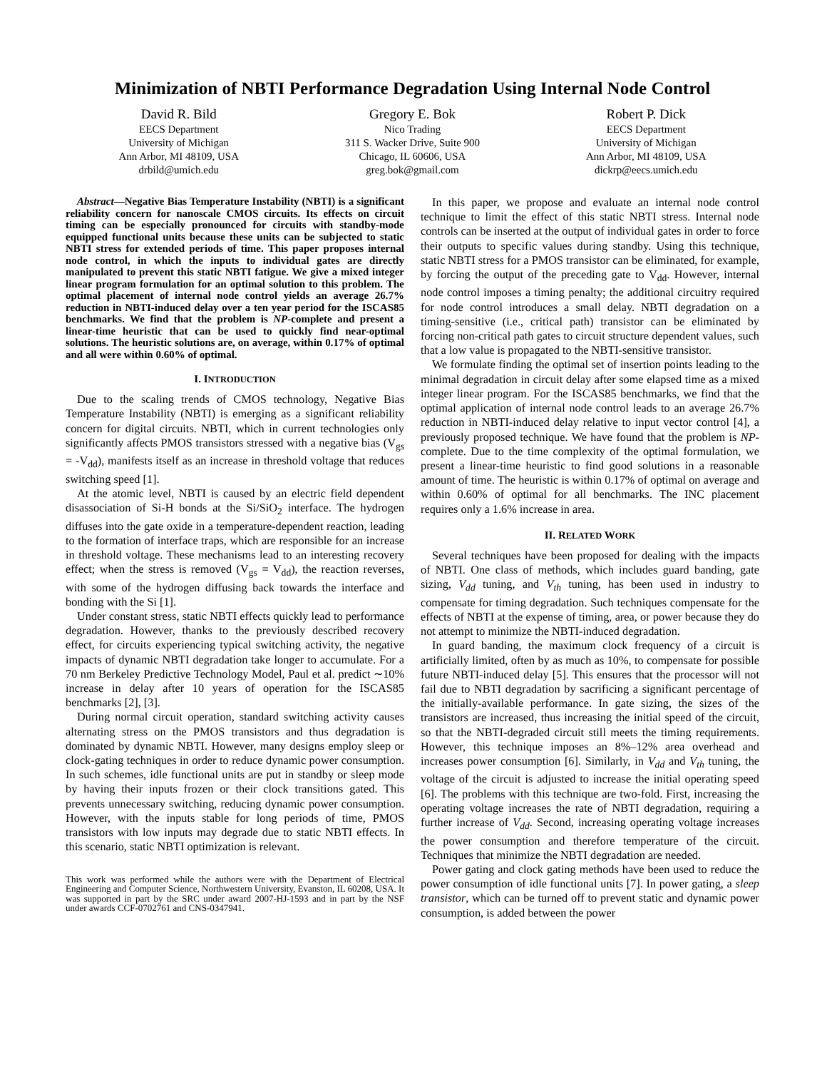Minimization of NBTI Performance Degradation Using Internal Node Control
David R. Bild
EECS Department
University of Michigan
Ann Arbor, MI 48109, USA
drbild@umich.edu
Gregory E. Bok
Nico Trading
311 S. Wacker Drive, Suite 900
Chicago, IL 60606, USA
greg.bok@gmail.com
Robert P. Dick
EECS Department
University of Michigan
Ann Arbor, MI 48109, USA
dickrp@eecs.umich.edu
Abstract—Negative Bias Temperature Instability (NBTI) is a significant reliability concern for nanoscale CMOS circuits. Its effects on circuit timing can be especially pronounced for circuits with standby-mode equipped functional units because these units can be subjected to static NBTI stress for extended periods of time. This paper proposes internal node control, in which the inputs to individual gates are directly manipulated to prevent this static NBTI fatigue. We give a mixed integer linear program formulation for an optimal solution to this problem. The optimal placement of internal node control yields an average 26.7% reduction in NBTI-induced delay over a ten year period for the ISCAS85 benchmarks. We find that the problem is NP-complete and present a linear-time heuristic that can be used to quickly find near-optimal solutions. The heuristic solutions are, on average, within 0.17% of optimal and all were within 0.60% of optimal.
I. INTRODUCTION
Due to the scaling trends of CMOS technology, Negative Bias Temperature Instability (NBTI) is emerging as a significant reliability concern for digital circuits. NBTI, which in current technologies only significantly affects PMOS transistors stressed with a negative bias (V<sub>gs</sub> = -V<sub>dd</sub>), manifests itself as an increase in threshold voltage that reduces switching speed [1].
At the atomic level, NBTI is caused by an electric field dependent disassociation of Si-H bonds at the Si/SiO<sub>2</sub> interface. The hydrogen diffuses into the gate oxide in a temperature-dependent reaction, leading to the formation of interface traps, which are responsible for an increase in threshold voltage. These mechanisms lead to an interesting recovery effect; when the stress is removed (V<sub>gs</sub> = V<sub>dd</sub>), the reaction reverses, with some of the hydrogen diffusing back towards the interface and bonding with the Si [1].
Under constant stress, static NBTI effects quickly lead to performance degradation. However, thanks to the previously described recovery effect, for circuits experiencing typical switching activity, the negative impacts of dynamic NBTI degradation take longer to accumulate. For a 70 nm Berkeley Predictive Technology Model, Paul et al. predict ∼10% increase in delay after 10 years of operation for the ISCAS85 benchmarks [2], [3].
During normal circuit operation, standard switching activity causes alternating stress on the PMOS transistors and thus degradation is dominated by dynamic NBTI. However, many designs employ sleep or clock-gating techniques in order to reduce dynamic power consumption. In such schemes, idle functional units are put in standby or sleep mode by having their inputs frozen or their clock transitions gated. This prevents unnecessary switching, reducing dynamic power consumption. However, with the inputs stable for long periods of time, PMOS transistors with low inputs may degrade due to static NBTI effects. In this scenario, static NBTI optimization is relevant.
This work was performed while the authors were with the Department of Electrical Engineering and Computer Science, Northwestern University, Evanston, IL 60208, USA. It was supported in part by the SRC under award 2007-HJ-1593 and in part by the NSF under awards CCF-0702761 and CNS-0347941.
In this paper, we propose and evaluate an internal node control technique to limit the effect of this static NBTI stress. Internal node controls can be inserted at the output of individual gates in order to force their outputs to specific values during standby. Using this technique, static NBTI stress for a PMOS transistor can be eliminated, for example, by forcing the output of the preceding gate to V<sub>dd</sub>. However, internal node control imposes a timing penalty; the additional circuitry required for node control introduces a small delay. NBTI degradation on a timing-sensitive (i.e., critical path) transistor can be eliminated by forcing non-critical path gates to circuit structure dependent values, such that a low value is propagated to the NBTI-sensitive transistor.
We formulate finding the optimal set of insertion points leading to the minimal degradation in circuit delay after some elapsed time as a mixed integer linear program. For the ISCAS85 benchmarks, we find that the optimal application of internal node control leads to an average 26.7% reduction in NBTI-induced delay relative to input vector control [4], a previously proposed technique. We have found that the problem is NP-complete. Due to the time complexity of the optimal formulation, we present a linear-time heuristic to find good solutions in a reasonable amount of time. The heuristic is within 0.17% of optimal on average and within 0.60% of optimal for all benchmarks. The INC placement requires only a 1.6% increase in area.
II. RELATED WORK
Several techniques have been proposed for dealing with the impacts of NBTI. One class of methods, which includes guard banding, gate sizing, V<sub>dd</sub> tuning, and V<sub>th</sub> tuning, has been used in industry to compensate for timing degradation. Such techniques compensate for the effects of NBTI at the expense of timing, area, or power because they do not attempt to minimize the NBTI-induced degradation.
In guard banding, the maximum clock frequency of a circuit is artificially limited, often by as much as 10%, to compensate for possible future NBTI-induced delay [5]. This ensures that the processor will not fail due to NBTI degradation by sacrificing a significant percentage of the initially-available performance. In gate sizing, the sizes of the transistors are increased, thus increasing the initial speed of the circuit, so that the NBTI-degraded circuit still meets the timing requirements. However, this technique imposes an 8%–12% area overhead and increases power consumption [6]. Similarly, in V<sub>dd</sub> and V<sub>th</sub> tuning, the voltage of the circuit is adjusted to increase the initial operating speed [6]. The problems with this technique are two-fold. First, increasing the operating voltage increases the rate of NBTI degradation, requiring a further increase of V<sub>dd</sub>. Second, increasing operating voltage increases the power consumption and therefore temperature of the circuit. Techniques that minimize the NBTI degradation are needed.
Power gating and clock gating methods have been used to reduce the power consumption of idle functional units [7]. In power gating, a sleep transistor, which can be turned off to prevent static and dynamic power consumption, is added between the power